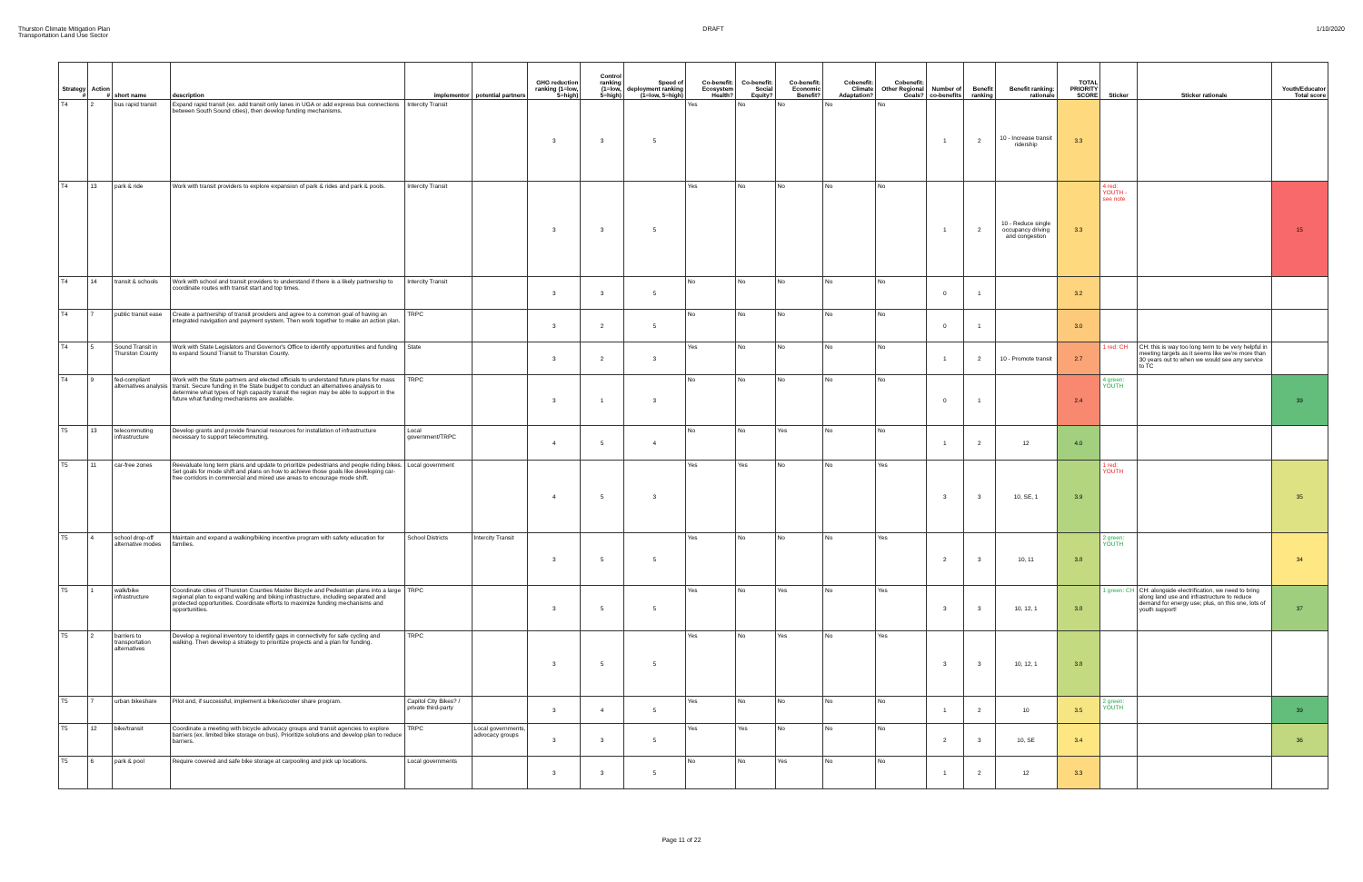Thurston Climate Mitigation Plan
Transportation Land Use Sector
DRAFT 1/10/2020
| Strategy # | Action # | short name | description | implementor | potential partners | GHG reduction ranking (1=low, 5=high) | Control ranking (1=low, 5=high) | Speed of deployment ranking (1=low, 5=high) | Co-benefit: Ecosystem Health? | Co-benefit: Social Equity? | Co-benefit: Economic Benefit? | Cobenefit: Climate Adaptation? | Cobenefit: Other Regional Goals? | Number of co-benefits | Benefit ranking | Benefit ranking: rationale | TOTAL PRIORITY SCORE | Sticker | Sticker rationale | Youth/Educator Total score |
| --- | --- | --- | --- | --- | --- | --- | --- | --- | --- | --- | --- | --- | --- | --- | --- | --- | --- | --- | --- | --- |
| T4 | 2 | bus rapid transit | Expand rapid transit (ex. add transit only lanes in UGA or add express bus connections between South Sound cities), then develop funding mechanisms. | Intercity Transit | | 3 | 3 | 5 | Yes | No | No | No | No | 1 | 2 | 10 - Increase transit ridership | 3.3 | | | |
| T4 | 13 | park & ride | Work with transit providers to explore expansion of park & rides and park & pools. | Intercity Transit | | 3 | 3 | 5 | Yes | No | No | No | No | 1 | 2 | 10 - Reduce single occupancy driving and congestion | 3.3 | 4 red: YOUTH - see note | | 15 |
| T4 | 14 | transit & schools | Work with school and transit providers to understand if there is a likely partnership to coordinate routes with transit start and top times. | Intercity Transit | | 3 | 3 | 5 | No | No | No | No | No | 0 | 1 | | 3.2 | | | |
| T4 | 7 | public transit ease | Create a partnership of transit providers and agree to a common goal of having an integrated navigation and payment system. Then work together to make an action plan. | TRPC | | 3 | 2 | 5 | No | No | No | No | No | 0 | 1 | | 3.0 | | | |
| T4 | 5 | Sound Transit in Thurston County | Work with State Legislators and Governor's Office to identify opportunities and funding to expand Sound Transit to Thurston County. | State | | 3 | 2 | 3 | Yes | No | No | No | No | 1 | 2 | 10 - Promote transit | 2.7 | 1 red: CH | CH: this is way too long term to be very helpful in meeting targets as it seems like we're more than 30 years out to when we would see any service to TC | |
| T4 | 9 | fed-compliant alternatives analysis | Work with the State partners and elected officials to understand future plans for mass transit. Secure funding in the State budget to conduct an alternatives analysis to determine what types of high capacity transit the region may be able to support in the future what funding mechanisms are available. | TRPC | | 3 | 1 | 3 | No | No | No | No | No | 0 | 1 | | 2.4 | 4 green: YOUTH | | 39 |
| T5 | 13 | telecommuting infrastructure | Develop grants and provide financial resources for installation of infrastructure necessary to support telecommuting. | Local government/TRPC | | 4 | 5 | 4 | No | No | Yes | No | No | 1 | 2 | 12 | 4.0 | | | |
| T5 | 11 | car-free zones | Reevaluate long term plans and update to prioritize pedestrians and people riding bikes. Set goals for mode shift and plans on how to achieve those goals like developing car-free corridors in commercial and mixed use areas to encourage mode shift. | Local government | | 4 | 5 | 3 | Yes | Yes | No | No | Yes | 3 | 3 | 10, SE, 1 | 3.9 | 1 red: YOUTH | | 35 |
| T5 | 4 | school drop-off alternative modes | Maintain and expand a walking/biking incentive program with safety education for families. | School Districts | Intercity Transit | 3 | 5 | 5 | Yes | No | No | No | Yes | 2 | 3 | 10, 11 | 3.8 | 2 green: YOUTH | | 34 |
| T5 | 1 | walk/bike infrastructure | Coordinate cities of Thurston Counties Master Bicycle and Pedestrian plans into a large regional plan to expand walking and biking infrastructure, including separated and protected opportunities. Coordinate efforts to maximize funding mechanisms and opportunities. | TRPC | | 3 | 5 | 5 | Yes | No | Yes | No | Yes | 3 | 3 | 10, 12, 1 | 3.8 | 1 green: CH | CH: alongside electrification, we need to bring along land use and infrastructure to reduce demand for energy use; plus, on this one, lots of youth support! | 37 |
| T5 | 2 | barriers to transportation alternatives | Develop a regional inventory to identify gaps in connectivity for safe cycling and walking. Then develop a strategy to prioritize projects and a plan for funding. | TRPC | | 3 | 5 | 5 | Yes | No | Yes | No | Yes | 3 | 3 | 10, 12, 1 | 3.8 | | | |
| T5 | 7 | urban bikeshare | Pilot and, if successful, implement a bike/scooter share program. | Capitol City Bikes? / private third-party | | 3 | 4 | 5 | Yes | No | No | No | No | 1 | 2 | 10 | 3.5 | 2 green: YOUTH | | 39 |
| T5 | 12 | bike/transit | Coordinate a meeting with bicycle advocacy groups and transit agencies to explore barriers (ex. limited bike storage on bus). Prioritize solutions and develop plan to reduce barriers. | TRPC | Local governments, advocacy groups | 3 | 3 | 5 | Yes | Yes | No | No | No | 2 | 3 | 10, SE | 3.4 | | | 36 |
| T5 | 6 | park & pool | Require covered and safe bike storage at carpooling and pick up locations. | Local governments | | 3 | 3 | 5 | No | No | Yes | No | No | 1 | 2 | 12 | 3.3 | | | |
Page 11 of 22